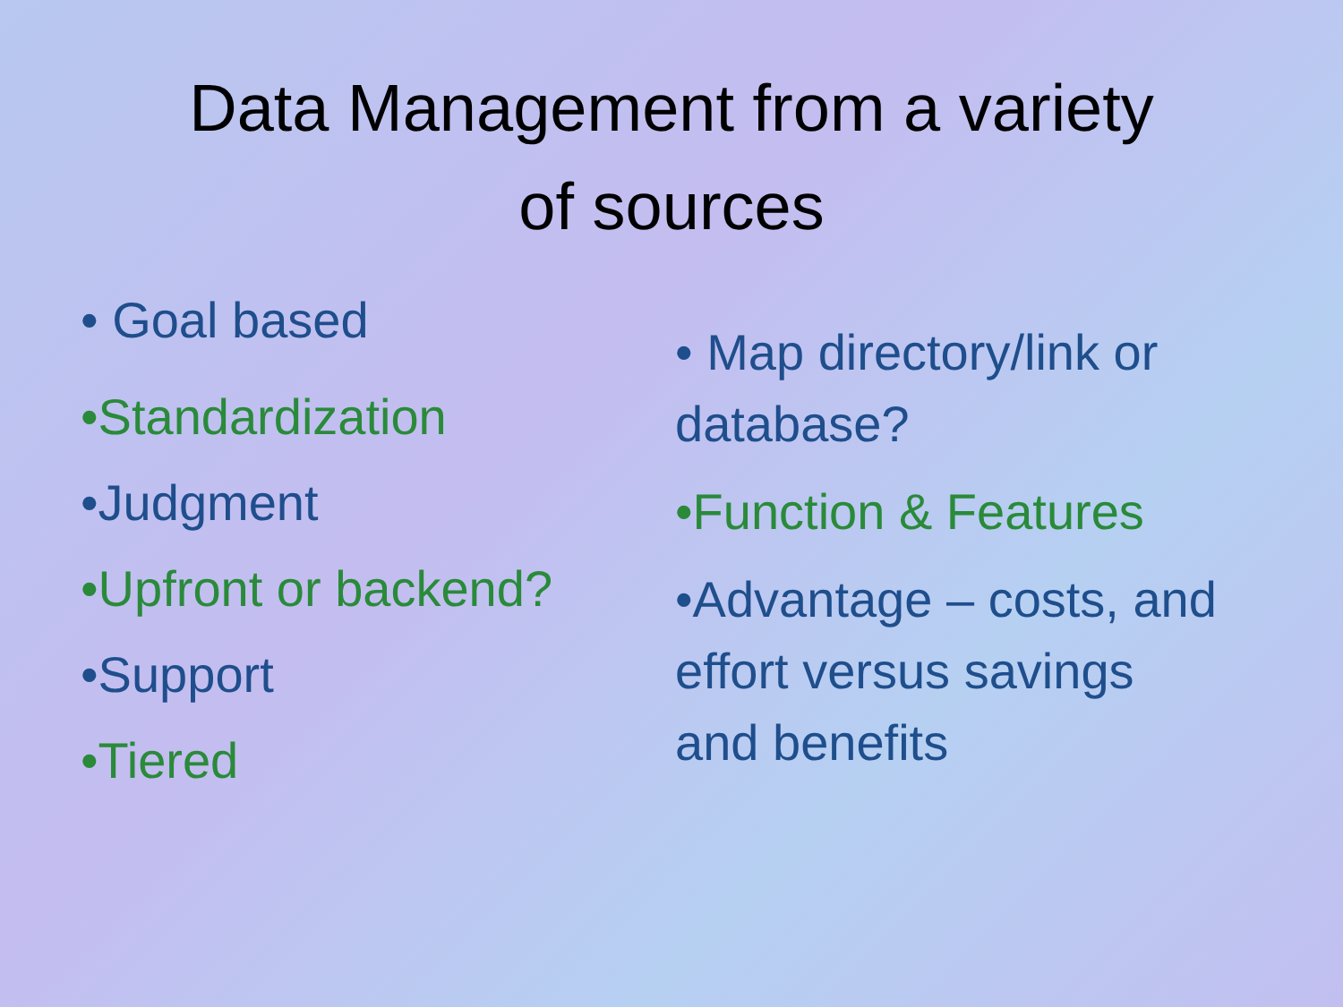Data Management from a variety
of sources
• Goal based
•Standardization
•Judgment
•Upfront or backend?
•Support
•Tiered
• Map directory/link or database?
•Function & Features
•Advantage – costs, and effort versus savings and benefits